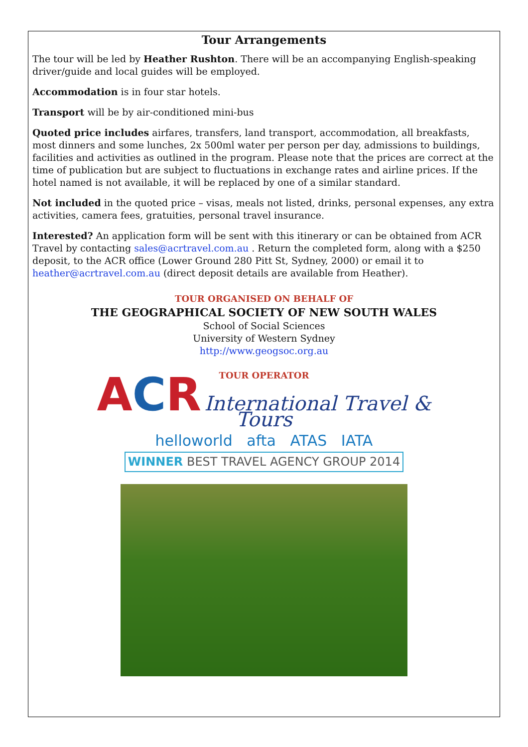Tour Arrangements
The tour will be led by Heather Rushton. There will be an accompanying English-speaking driver/guide and local guides will be employed.
Accommodation is in four star hotels.
Transport will be by air-conditioned mini-bus
Quoted price includes airfares, transfers, land transport, accommodation, all breakfasts, most dinners and some lunches, 2x 500ml water per person per day, admissions to buildings, facilities and activities as outlined in the program. Please note that the prices are correct at the time of publication but are subject to fluctuations in exchange rates and airline prices. If the hotel named is not available, it will be replaced by one of a similar standard.
Not included in the quoted price – visas, meals not listed, drinks, personal expenses, any extra activities, camera fees, gratuities, personal travel insurance.
Interested? An application form will be sent with this itinerary or can be obtained from ACR Travel by contacting sales@acrtravel.com.au . Return the completed form, along with a $250 deposit, to the ACR office (Lower Ground 280 Pitt St, Sydney, 2000) or email it to heather@acrtravel.com.au (direct deposit details are available from Heather).
TOUR ORGANISED ON BEHALF OF
THE GEOGRAPHICAL SOCIETY OF NEW SOUTH WALES
School of Social Sciences
University of Western Sydney
http://www.geogsoc.org.au
TOUR OPERATOR
ACR International Travel & Tours
helloworld afta ATAS IATA
WINNER BEST TRAVEL AGENCY GROUP 2014